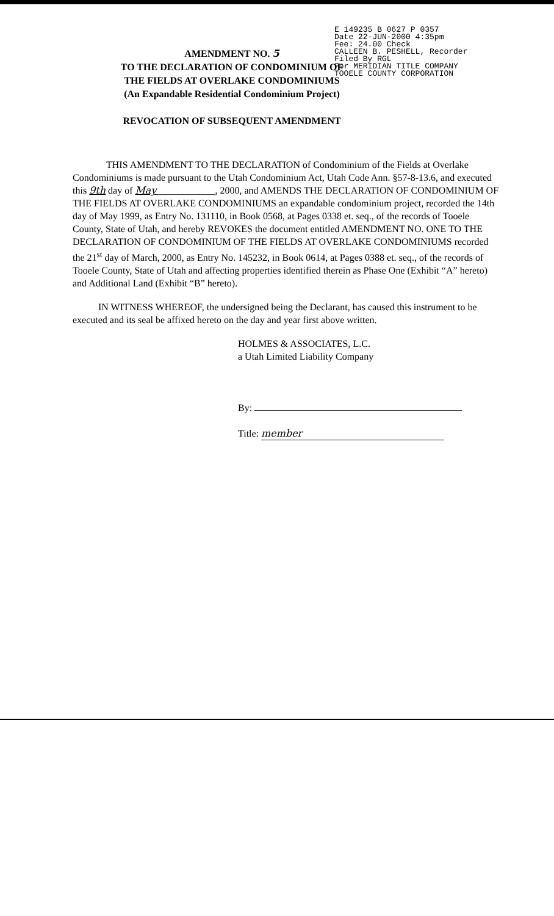E 149235 B 0627 P 0357
Date 22-JUN-2000 4:35pm
Fee: 24.00 Check
CALLEEN B. PESHELL, Recorder
Filed By RGL
For MERIDIAN TITLE COMPANY
TOOELE COUNTY CORPORATION
AMENDMENT NO. 5
TO THE DECLARATION OF CONDOMINIUM OF
THE FIELDS AT OVERLAKE CONDOMINIUMS
(An Expandable Residential Condominium Project)
REVOCATION OF SUBSEQUENT AMENDMENT
THIS AMENDMENT TO THE DECLARATION of Condominium of the Fields at Overlake Condominiums is made pursuant to the Utah Condominium Act, Utah Code Ann. §57-8-13.6, and executed this 9th day of May____________, 2000, and AMENDS THE DECLARATION OF CONDOMINIUM OF THE FIELDS AT OVERLAKE CONDOMINIUMS an expandable condominium project, recorded the 14th day of May 1999, as Entry No. 131110, in Book 0568, at Pages 0338 et. seq., of the records of Tooele County, State of Utah, and hereby REVOKES the document entitled AMENDMENT NO. ONE TO THE DECLARATION OF CONDOMINIUM OF THE FIELDS AT OVERLAKE CONDOMINIUMS recorded the 21<sup>st</sup> day of March, 2000, as Entry No. 145232, in Book 0614, at Pages 0388 et. seq., of the records of Tooele County, State of Utah and affecting properties identified therein as Phase One (Exhibit “A” hereto) and Additional Land (Exhibit “B” hereto).
IN WITNESS WHEREOF, the undersigned being the Declarant, has caused this instrument to be executed and its seal be affixed hereto on the day and year first above written.
HOLMES & ASSOCIATES, L.C.
a Utah Limited Liability Company
By:
Title: member